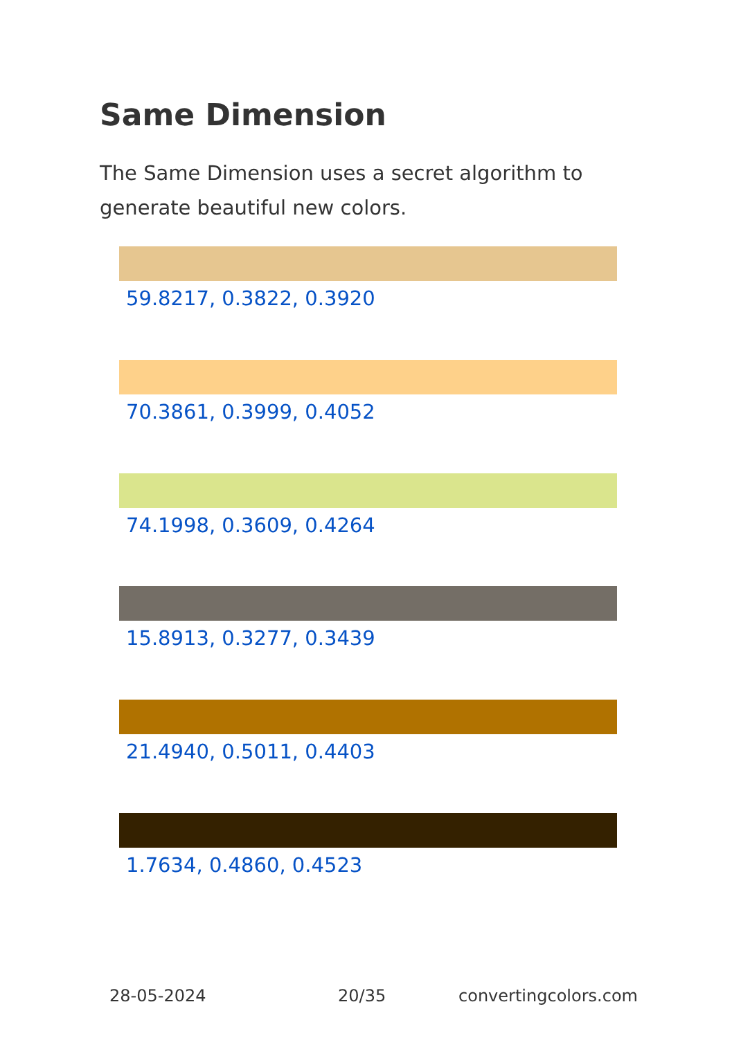Same Dimension
The Same Dimension uses a secret algorithm to generate beautiful new colors.
59.8217, 0.3822, 0.3920
70.3861, 0.3999, 0.4052
74.1998, 0.3609, 0.4264
15.8913, 0.3277, 0.3439
21.4940, 0.5011, 0.4403
1.7634, 0.4860, 0.4523
28-05-2024 20/35 convertingcolors.com